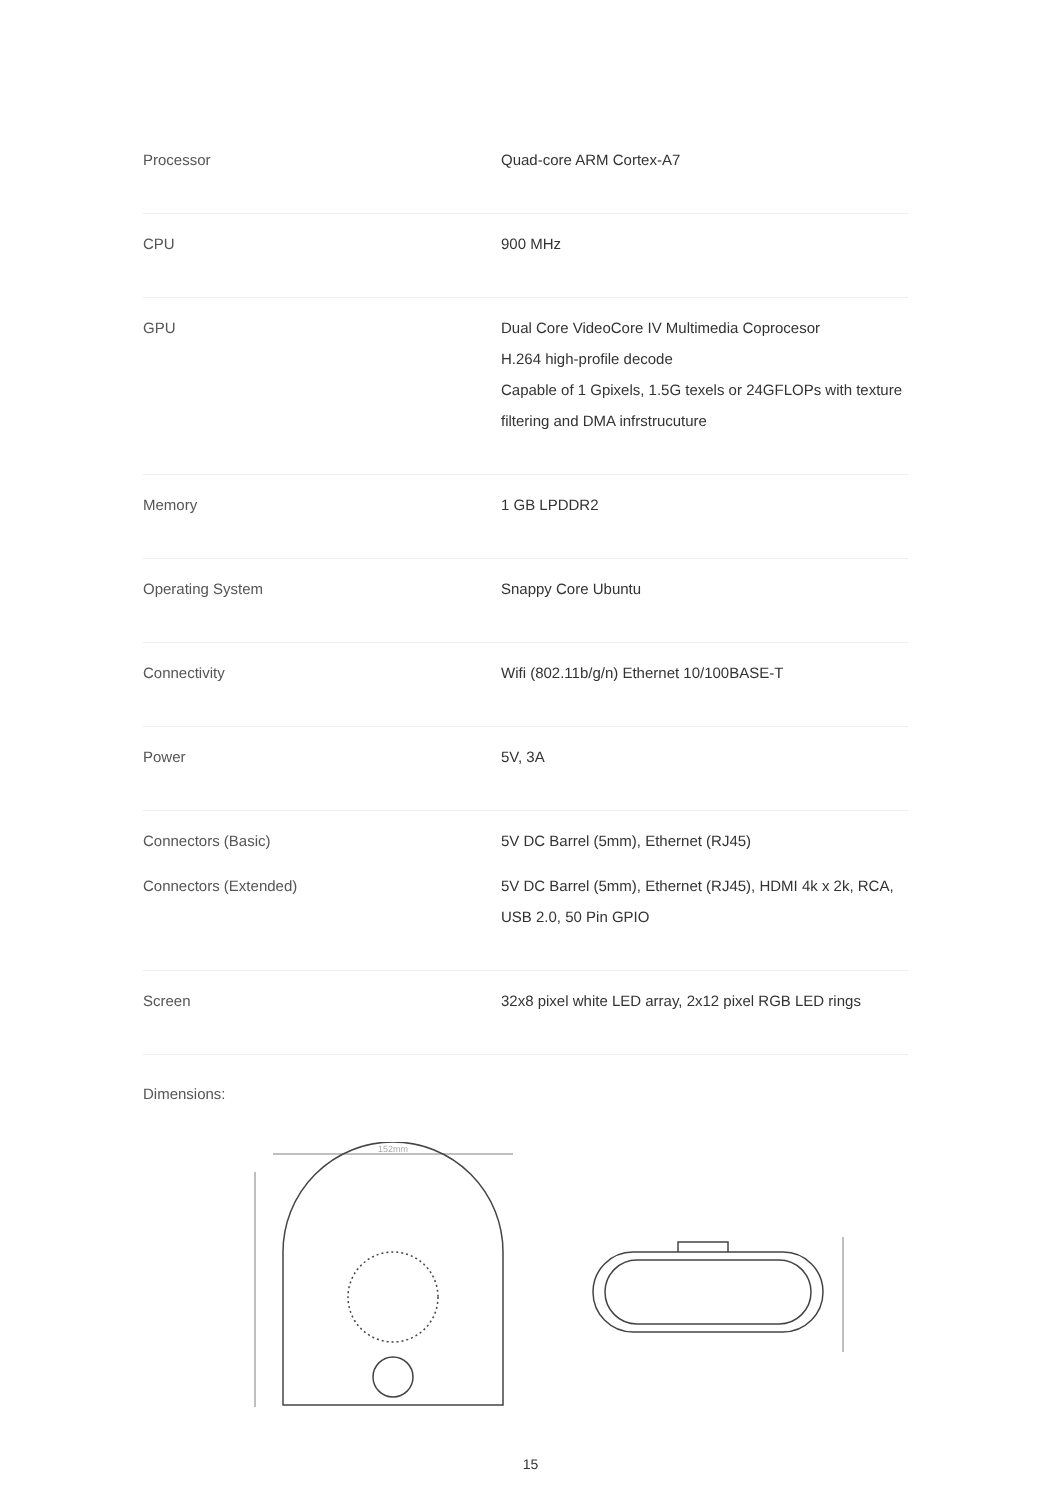| Processor | Quad-core ARM Cortex-A7 |
| CPU | 900 MHz |
| GPU | Dual Core VideoCore IV Multimedia Coprocesor H.264 high-profile decode Capable of 1 Gpixels, 1.5G texels or 24GFLOPs with texture filtering and DMA infrstrucuture |
| Memory | 1 GB LPDDR2 |
| Operating System | Snappy Core Ubuntu |
| Connectivity | Wifi (802.11b/g/n) Ethernet 10/100BASE-T |
| Power | 5V, 3A |
| Connectors (Basic) | 5V DC Barrel (5mm), Ethernet (RJ45) |
| Connectors (Extended) | 5V DC Barrel (5mm), Ethernet (RJ45), HDMI 4k x 2k, RCA, USB 2.0, 50 Pin GPIO |
| Screen | 32x8 pixel white LED array, 2x12 pixel RGB LED rings |
Dimensions:
152mm
15